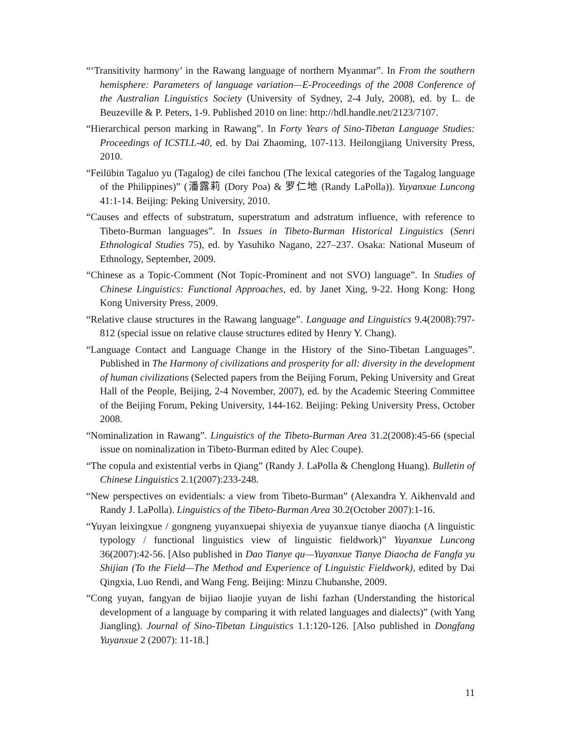“‘Transitivity harmony’ in the Rawang language of northern Myanmar”. In From the southern hemisphere: Parameters of language variation—E-Proceedings of the 2008 Conference of the Australian Linguistics Society (University of Sydney, 2-4 July, 2008), ed. by L. de Beuzeville & P. Peters, 1-9. Published 2010 on line: http://hdl.handle.net/2123/7107.
“Hierarchical person marking in Rawang”. In Forty Years of Sino-Tibetan Language Studies: Proceedings of ICSTLL-40, ed. by Dai Zhaoming, 107-113. Heilongjiang University Press, 2010.
“Feilübin Tagaluo yu (Tagalog) de cilei fanchou (The lexical categories of the Tagalog language of the Philippines)” (潘露莉 (Dory Poa) & 罗仁地 (Randy LaPolla)). Yuyanxue Luncong 41:1-14. Beijing: Peking University, 2010.
“Causes and effects of substratum, superstratum and adstratum influence, with reference to Tibeto-Burman languages”. In Issues in Tibeto-Burman Historical Linguistics (Senri Ethnological Studies 75), ed. by Yasuhiko Nagano, 227–237. Osaka: National Museum of Ethnology, September, 2009.
“Chinese as a Topic-Comment (Not Topic-Prominent and not SVO) language”. In Studies of Chinese Linguistics: Functional Approaches, ed. by Janet Xing, 9-22. Hong Kong: Hong Kong University Press, 2009.
“Relative clause structures in the Rawang language”. Language and Linguistics 9.4(2008):797-812 (special issue on relative clause structures edited by Henry Y. Chang).
“Language Contact and Language Change in the History of the Sino-Tibetan Languages”. Published in The Harmony of civilizations and prosperity for all: diversity in the development of human civilizations (Selected papers from the Beijing Forum, Peking University and Great Hall of the People, Beijing, 2-4 November, 2007), ed. by the Academic Steering Committee of the Beijing Forum, Peking University, 144-162. Beijing: Peking University Press, October 2008.
“Nominalization in Rawang”. Linguistics of the Tibeto-Burman Area 31.2(2008):45-66 (special issue on nominalization in Tibeto-Burman edited by Alec Coupe).
“The copula and existential verbs in Qiang” (Randy J. LaPolla & Chenglong Huang). Bulletin of Chinese Linguistics 2.1(2007):233-248.
“New perspectives on evidentials: a view from Tibeto-Burman” (Alexandra Y. Aikhenvald and Randy J. LaPolla). Linguistics of the Tibeto-Burman Area 30.2(October 2007):1-16.
“Yuyan leixingxue / gongneng yuyanxuepai shiyexia de yuyanxue tianye diaocha (A linguistic typology / functional linguistics view of linguistic fieldwork)” Yuyanxue Luncong 36(2007):42-56. [Also published in Dao Tianye qu—Yuyanxue Tianye Diaocha de Fangfa yu Shijian (To the Field—The Method and Experience of Linguistic Fieldwork), edited by Dai Qingxia, Luo Rendi, and Wang Feng. Beijing: Minzu Chubanshe, 2009.
“Cong yuyan, fangyan de bijiao liaojie yuyan de lishi fazhan (Understanding the historical development of a language by comparing it with related languages and dialects)” (with Yang Jiangling). Journal of Sino-Tibetan Linguistics 1.1:120-126. [Also published in Dongfang Yuyanxue 2 (2007): 11-18.]
11